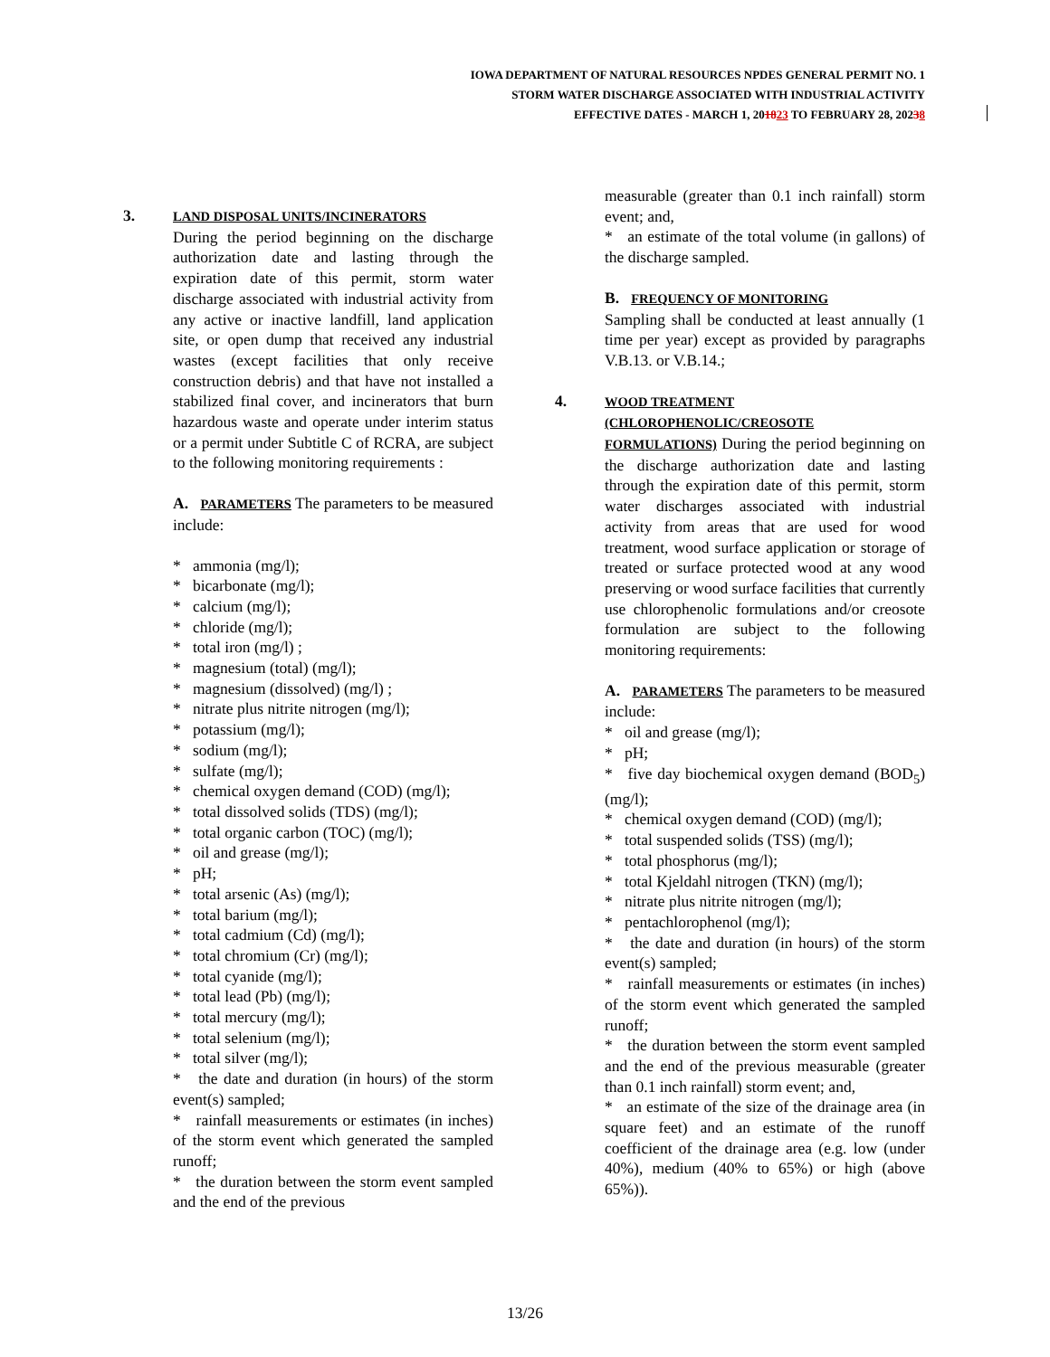IOWA DEPARTMENT OF NATURAL RESOURCES NPDES GENERAL PERMIT NO. 1
STORM WATER DISCHARGE ASSOCIATED WITH INDUSTRIAL ACTIVITY
EFFECTIVE DATES - MARCH 1, 201823 TO FEBRUARY 28, 20238
3. LAND DISPOSAL UNITS/INCINERATORS
During the period beginning on the discharge authorization date and lasting through the expiration date of this permit, storm water discharge associated with industrial activity from any active or inactive landfill, land application site, or open dump that received any industrial wastes (except facilities that only receive construction debris) and that have not installed a stabilized final cover, and incinerators that burn hazardous waste and operate under interim status or a permit under Subtitle C of RCRA, are subject to the following monitoring requirements :
A. PARAMETERS The parameters to be measured include:
* ammonia (mg/l);
* bicarbonate (mg/l);
* calcium (mg/l);
* chloride (mg/l);
* total iron (mg/l) ;
* magnesium (total) (mg/l);
* magnesium (dissolved) (mg/l) ;
* nitrate plus nitrite nitrogen (mg/l);
* potassium (mg/l);
* sodium (mg/l);
* sulfate (mg/l);
* chemical oxygen demand (COD) (mg/l);
* total dissolved solids (TDS) (mg/l);
* total organic carbon (TOC) (mg/l);
* oil and grease (mg/l);
* pH;
* total arsenic (As) (mg/l);
* total barium (mg/l);
* total cadmium (Cd) (mg/l);
* total chromium (Cr) (mg/l);
* total cyanide (mg/l);
* total lead (Pb) (mg/l);
* total mercury (mg/l);
* total selenium (mg/l);
* total silver (mg/l);
* the date and duration (in hours) of the storm event(s) sampled;
* rainfall measurements or estimates (in inches) of the storm event which generated the sampled runoff;
* the duration between the storm event sampled and the end of the previous
measurable (greater than 0.1 inch rainfall) storm event; and,
* an estimate of the total volume (in gallons) of the discharge sampled.
B. FREQUENCY OF MONITORING
Sampling shall be conducted at least annually (1 time per year) except as provided by paragraphs V.B.13. or V.B.14.;
4. WOOD TREATMENT
(CHLOROPHENOLIC/CREOSOTE FORMULATIONS) During the period beginning on the discharge authorization date and lasting through the expiration date of this permit, storm water discharges associated with industrial activity from areas that are used for wood treatment, wood surface application or storage of treated or surface protected wood at any wood preserving or wood surface facilities that currently use chlorophenolic formulations and/or creosote formulation are subject to the following monitoring requirements:
A. PARAMETERS The parameters to be measured include:
* oil and grease (mg/l);
* pH;
* five day biochemical oxygen demand (BOD<sub>5</sub>) (mg/l);
* chemical oxygen demand (COD) (mg/l);
* total suspended solids (TSS) (mg/l);
* total phosphorus (mg/l);
* total Kjeldahl nitrogen (TKN) (mg/l);
* nitrate plus nitrite nitrogen (mg/l);
* pentachlorophenol (mg/l);
* the date and duration (in hours) of the storm event(s) sampled;
* rainfall measurements or estimates (in inches) of the storm event which generated the sampled runoff;
* the duration between the storm event sampled and the end of the previous measurable (greater than 0.1 inch rainfall) storm event; and,
* an estimate of the size of the drainage area (in square feet) and an estimate of the runoff coefficient of the drainage area (e.g. low (under 40%), medium (40% to 65%) or high (above 65%)).
13/26